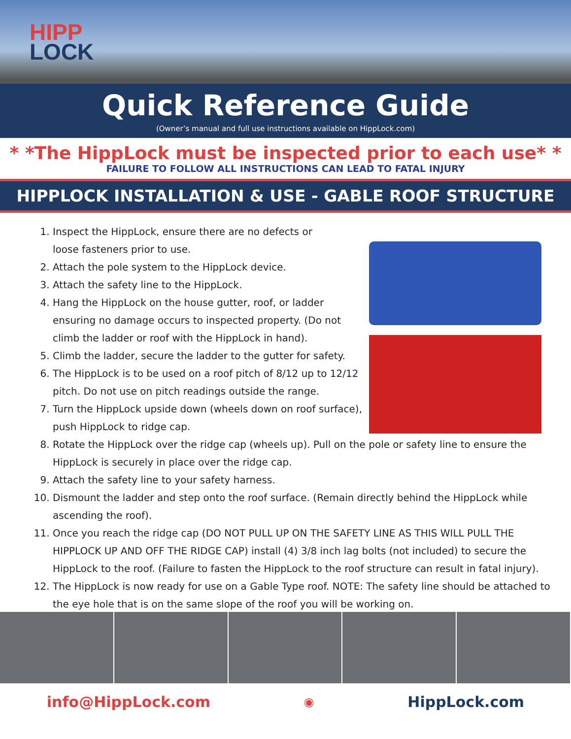HIPP
LOCK
Quick Reference Guide
(Owner’s manual and full use instructions available on HippLock.com)
* *The HippLock must be inspected prior to each use* *
FAILURE TO FOLLOW ALL INSTRUCTIONS CAN LEAD TO FATAL INJURY
HIPPLOCK INSTALLATION & USE - GABLE ROOF STRUCTURE
1. Inspect the HippLock, ensure there are no defects or loose fasteners prior to use.
2. Attach the pole system to the HippLock device.
3. Attach the safety line to the HippLock.
4. Hang the HippLock on the house gutter, roof, or ladder ensuring no damage occurs to inspected property. (Do not climb the ladder or roof with the HippLock in hand).
5. Climb the ladder, secure the ladder to the gutter for safety.
6. The HippLock is to be used on a roof pitch of 8/12 up to 12/12 pitch. Do not use on pitch readings outside the range.
7. Turn the HippLock upside down (wheels down on roof surface), push HippLock to ridge cap.
8. Rotate the HippLock over the ridge cap (wheels up). Pull on the pole or safety line to ensure the HippLock is securely in place over the ridge cap.
9. Attach the safety line to your safety harness.
10. Dismount the ladder and step onto the roof surface. (Remain directly behind the HippLock while ascending the roof).
11. Once you reach the ridge cap (DO NOT PULL UP ON THE SAFETY LINE AS THIS WILL PULL THE HIPPLOCK UP AND OFF THE RIDGE CAP) install (4) 3/8 inch lag bolts (not included) to secure the HippLock to the roof. (Failure to fasten the HippLock to the roof structure can result in fatal injury).
12. The HippLock is now ready for use on a Gable Type roof. NOTE: The safety line should be attached to the eye hole that is on the same slope of the roof you will be working on.
info@HippLock.com ◉ HippLock.com